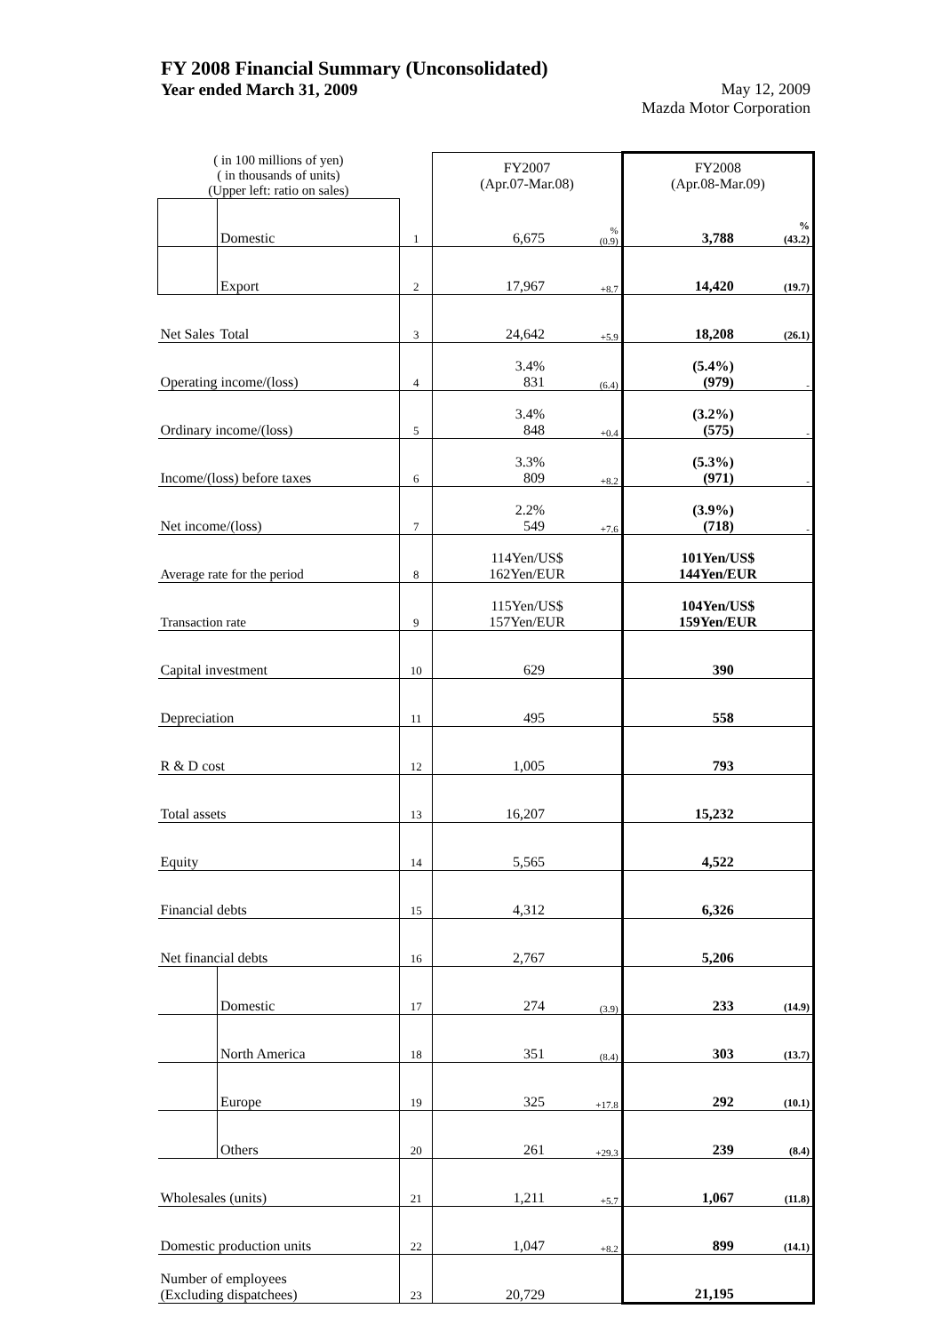FY 2008 Financial Summary (Unconsolidated)
Year ended March 31, 2009 May 12, 2009
Mazda Motor Corporation
| ( in 100 millions of yen) ( in thousands of units) (Upper left: ratio on sales) | | | FY2007 (Apr.07-Mar.08) | | FY2008 (Apr.08-Mar.09) | |
| --- | --- | --- | --- | --- | --- | --- |
| | Domestic | 1 | 6,675 | % (0.9) | 3,788 | % (43.2) |
| | Export | 2 | 17,967 | +8.7 | 14,420 | (19.7) |
| Net Sales | Total | 3 | 24,642 | +5.9 | 18,208 | (26.1) |
| Operating income/(loss) | | 4 | 3.4% 831 | (6.4) | (5.4%) (979) | - |
| Ordinary income/(loss) | | 5 | 3.4% 848 | +0.4 | (3.2%) (575) | - |
| Income/(loss) before taxes | | 6 | 3.3% 809 | +8.2 | (5.3%) (971) | - |
| Net income/(loss) | | 7 | 2.2% 549 | +7.6 | (3.9%) (718) | - |
| Average rate for the period | | 8 | 114Yen/US$ 162Yen/EUR | | 101Yen/US$ 144Yen/EUR | |
| Transaction rate | | 9 | 115Yen/US$ 157Yen/EUR | | 104Yen/US$ 159Yen/EUR | |
| Capital investment | | 10 | 629 | | 390 | |
| Depreciation | | 11 | 495 | | 558 | |
| R & D cost | | 12 | 1,005 | | 793 | |
| Total assets | | 13 | 16,207 | | 15,232 | |
| Equity | | 14 | 5,565 | | 4,522 | |
| Financial debts | | 15 | 4,312 | | 6,326 | |
| Net financial debts | | 16 | 2,767 | | 5,206 | |
| | Domestic | 17 | 274 | (3.9) | 233 | (14.9) |
| | North America | 18 | 351 | (8.4) | 303 | (13.7) |
| | Europe | 19 | 325 | +17.8 | 292 | (10.1) |
| | Others | 20 | 261 | +29.3 | 239 | (8.4) |
| Wholesales (units) | | 21 | 1,211 | +5.7 | 1,067 | (11.8) |
| Domestic production units | | 22 | 1,047 | +8.2 | 899 | (14.1) |
| Number of employees (Excluding dispatchees) | | 23 | 20,729 | | 21,195 | |